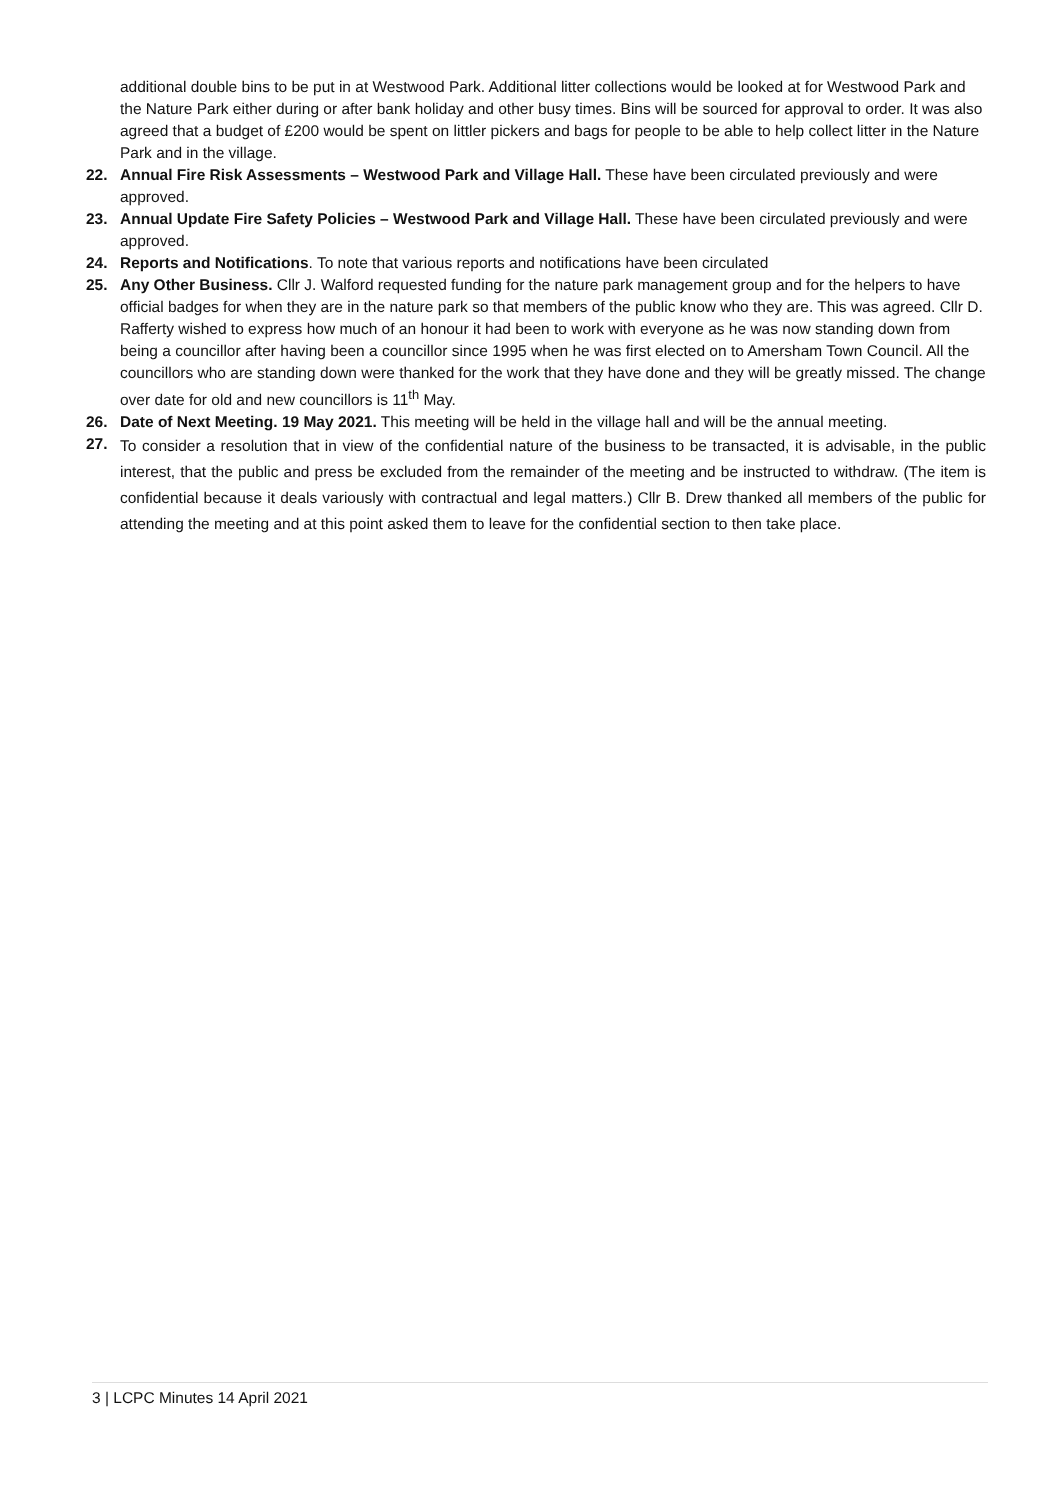additional double bins to be put in at Westwood Park. Additional litter collections would be looked at for Westwood Park and the Nature Park either during or after bank holiday and other busy times. Bins will be sourced for approval to order. It was also agreed that a budget of £200 would be spent on littler pickers and bags for people to be able to help collect litter in the Nature Park and in the village.
22. Annual Fire Risk Assessments – Westwood Park and Village Hall. These have been circulated previously and were approved.
23. Annual Update Fire Safety Policies – Westwood Park and Village Hall. These have been circulated previously and were approved.
24. Reports and Notifications. To note that various reports and notifications have been circulated
25. Any Other Business. Cllr J. Walford requested funding for the nature park management group and for the helpers to have official badges for when they are in the nature park so that members of the public know who they are. This was agreed. Cllr D. Rafferty wished to express how much of an honour it had been to work with everyone as he was now standing down from being a councillor after having been a councillor since 1995 when he was first elected on to Amersham Town Council. All the councillors who are standing down were thanked for the work that they have done and they will be greatly missed. The change over date for old and new councillors is 11<sup>th</sup> May.
26. Date of Next Meeting. 19 May 2021. This meeting will be held in the village hall and will be the annual meeting.
27.
To consider a resolution that in view of the confidential nature of the business to be transacted, it is advisable, in the public interest, that the public and press be excluded from the remainder of the meeting and be instructed to withdraw. (The item is confidential because it deals variously with contractual and legal matters.) Cllr B. Drew thanked all members of the public for attending the meeting and at this point asked them to leave for the confidential section to then take place.
3 | LCPC Minutes 14 April 2021